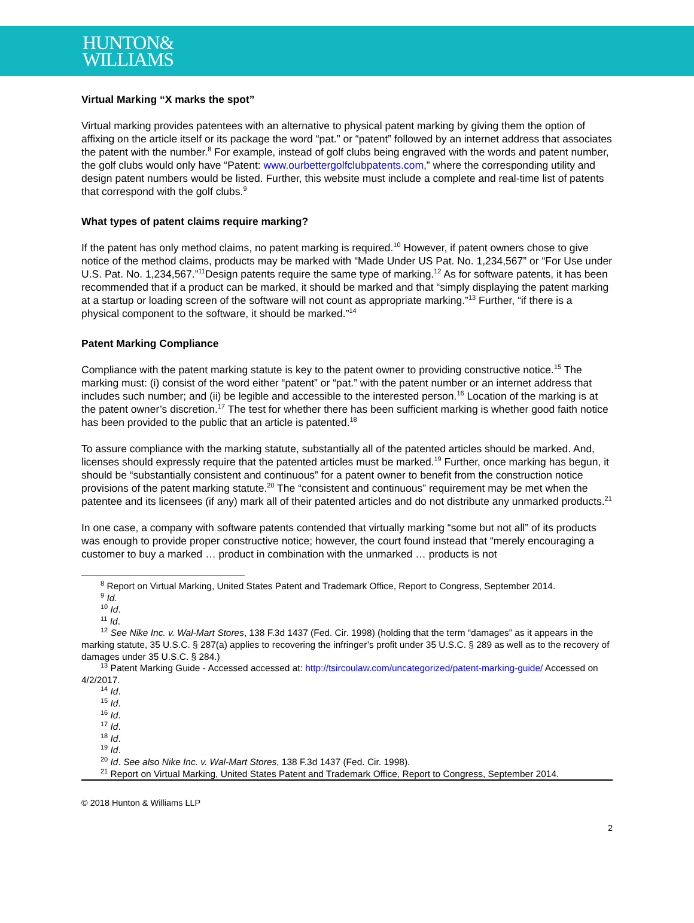HUNTON&
WILLIAMS
Virtual Marking “X marks the spot”
Virtual marking provides patentees with an alternative to physical patent marking by giving them the option of affixing on the article itself or its package the word “pat.” or “patent” followed by an internet address that associates the patent with the number.<sup>8</sup> For example, instead of golf clubs being engraved with the words and patent number, the golf clubs would only have “Patent: www.ourbettergolfclubpatents.com,” where the corresponding utility and design patent numbers would be listed. Further, this website must include a complete and real-time list of patents that correspond with the golf clubs.<sup>9</sup>
What types of patent claims require marking?
If the patent has only method claims, no patent marking is required.<sup>10</sup> However, if patent owners chose to give notice of the method claims, products may be marked with “Made Under US Pat. No. 1,234,567” or “For Use under U.S. Pat. No. 1,234,567.”<sup>11</sup>Design patents require the same type of marking.<sup>12</sup> As for software patents, it has been recommended that if a product can be marked, it should be marked and that “simply displaying the patent marking at a startup or loading screen of the software will not count as appropriate marking.”<sup>13</sup> Further, “if there is a physical component to the software, it should be marked.”<sup>14</sup>
Patent Marking Compliance
Compliance with the patent marking statute is key to the patent owner to providing constructive notice.<sup>15</sup> The marking must: (i) consist of the word either “patent” or “pat.” with the patent number or an internet address that includes such number; and (ii) be legible and accessible to the interested person.<sup>16</sup> Location of the marking is at the patent owner’s discretion.<sup>17</sup> The test for whether there has been sufficient marking is whether good faith notice has been provided to the public that an article is patented.<sup>18</sup>
To assure compliance with the marking statute, substantially all of the patented articles should be marked. And, licenses should expressly require that the patented articles must be marked.<sup>19</sup> Further, once marking has begun, it should be “substantially consistent and continuous” for a patent owner to benefit from the construction notice provisions of the patent marking statute.<sup>20</sup> The “consistent and continuous” requirement may be met when the patentee and its licensees (if any) mark all of their patented articles and do not distribute any unmarked products.<sup>21</sup>
In one case, a company with software patents contended that virtually marking “some but not all” of its products was enough to provide proper constructive notice; however, the court found instead that “merely encouraging a customer to buy a marked … product in combination with the unmarked … products is not
<sup>8</sup> Report on Virtual Marking, United States Patent and Trademark Office, Report to Congress, September 2014.
<sup>9</sup> Id.
<sup>10</sup> Id.
<sup>11</sup> Id.
<sup>12</sup> See Nike Inc. v. Wal-Mart Stores, 138 F.3d 1437 (Fed. Cir. 1998) (holding that the term “damages” as it appears in the marking statute, 35 U.S.C. § 287(a) applies to recovering the infringer’s profit under 35 U.S.C. § 289 as well as to the recovery of damages under 35 U.S.C. § 284.)
<sup>13</sup> Patent Marking Guide - Accessed accessed at: http://tsircoulaw.com/uncategorized/patent-marking-guide/ Accessed on 4/2/2017.
<sup>14</sup> Id.
<sup>15</sup> Id.
<sup>16</sup> Id.
<sup>17</sup> Id.
<sup>18</sup> Id.
<sup>19</sup> Id.
<sup>20</sup> Id. See also Nike Inc. v. Wal-Mart Stores, 138 F.3d 1437 (Fed. Cir. 1998).
<sup>21</sup> Report on Virtual Marking, United States Patent and Trademark Office, Report to Congress, September 2014.
© 2018 Hunton & Williams LLP
2